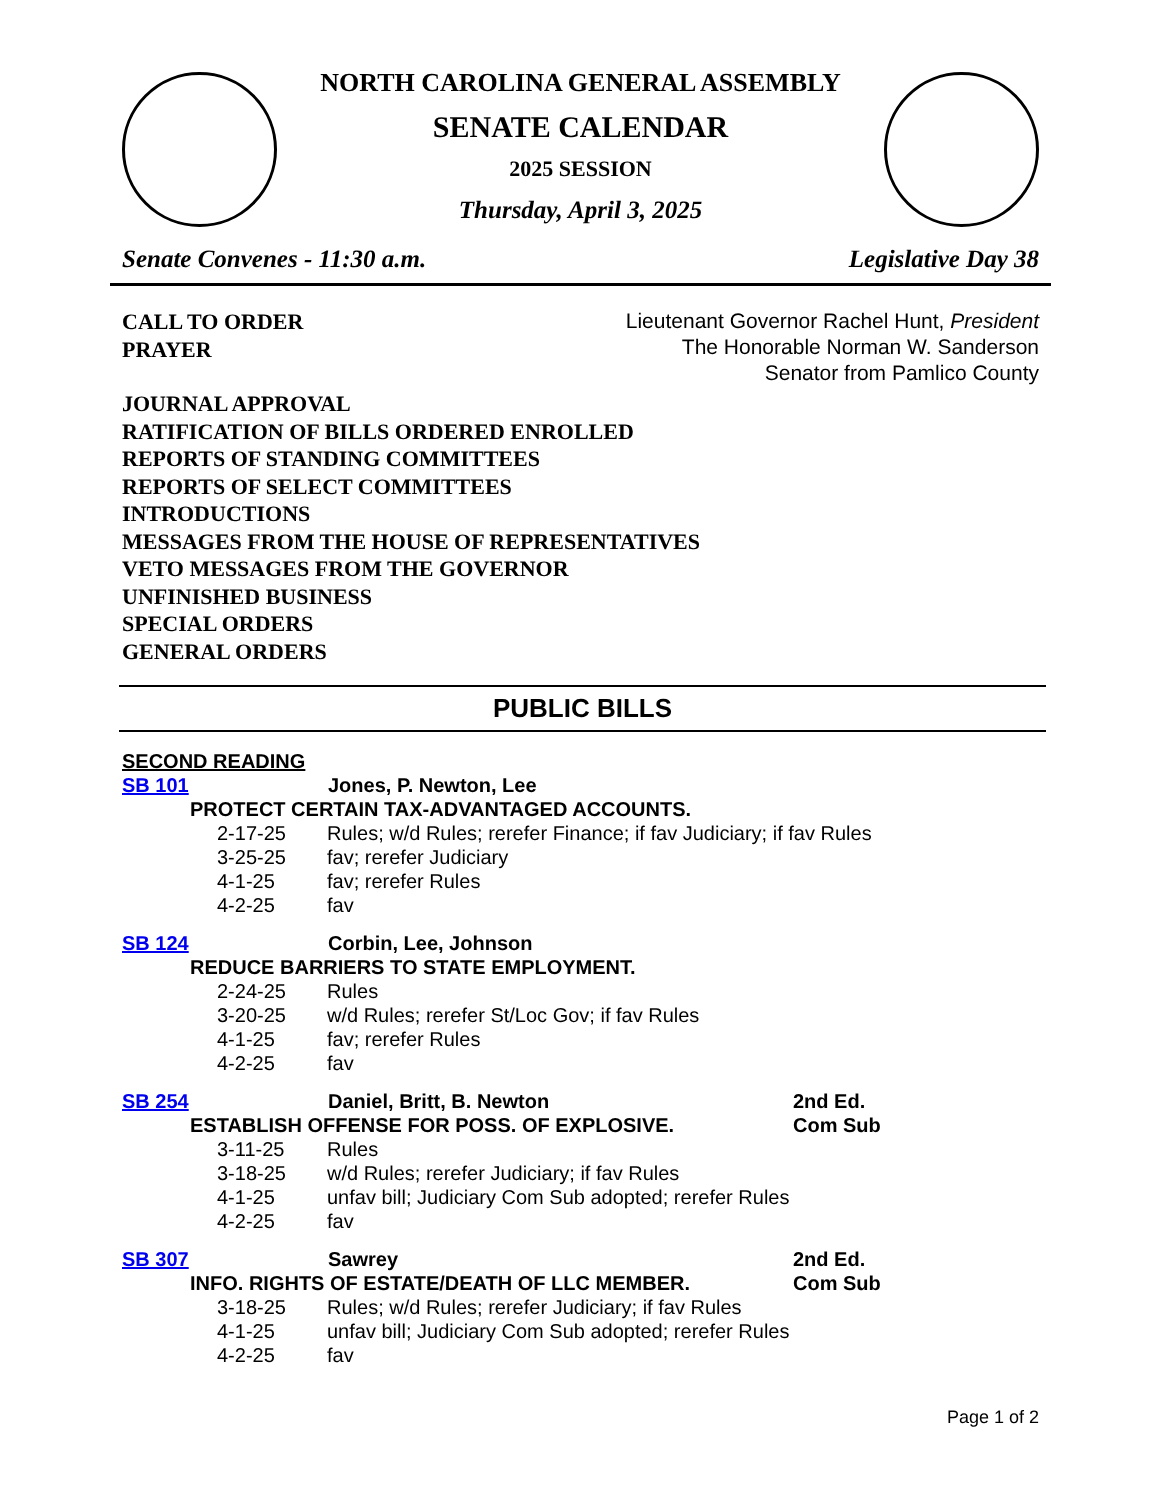NORTH CAROLINA GENERAL ASSEMBLY
SENATE CALENDAR
2025 SESSION
Thursday, April 3, 2025
Senate Convenes - 11:30 a.m. Legislative Day 38
CALL TO ORDER
PRAYER
Lieutenant Governor Rachel Hunt, President
The Honorable Norman W. Sanderson
Senator from Pamlico County
JOURNAL APPROVAL
RATIFICATION OF BILLS ORDERED ENROLLED
REPORTS OF STANDING COMMITTEES
REPORTS OF SELECT COMMITTEES
INTRODUCTIONS
MESSAGES FROM THE HOUSE OF REPRESENTATIVES
VETO MESSAGES FROM THE GOVERNOR
UNFINISHED BUSINESS
SPECIAL ORDERS
GENERAL ORDERS
PUBLIC BILLS
SECOND READING
SB 101 Jones, P. Newton, Lee
PROTECT CERTAIN TAX-ADVANTAGED ACCOUNTS.
2-17-25 Rules; w/d Rules; rerefer Finance; if fav Judiciary; if fav Rules
3-25-25 fav; rerefer Judiciary
4-1-25 fav; rerefer Rules
4-2-25 fav
SB 124 Corbin, Lee, Johnson
REDUCE BARRIERS TO STATE EMPLOYMENT.
2-24-25 Rules
3-20-25 w/d Rules; rerefer St/Loc Gov; if fav Rules
4-1-25 fav; rerefer Rules
4-2-25 fav
SB 254 Daniel, Britt, B. Newton 2nd Ed.
ESTABLISH OFFENSE FOR POSS. OF EXPLOSIVE. Com Sub
3-11-25 Rules
3-18-25 w/d Rules; rerefer Judiciary; if fav Rules
4-1-25 unfav bill; Judiciary Com Sub adopted; rerefer Rules
4-2-25 fav
SB 307 Sawrey 2nd Ed.
INFO. RIGHTS OF ESTATE/DEATH OF LLC MEMBER. Com Sub
3-18-25 Rules; w/d Rules; rerefer Judiciary; if fav Rules
4-1-25 unfav bill; Judiciary Com Sub adopted; rerefer Rules
4-2-25 fav
Page 1 of 2